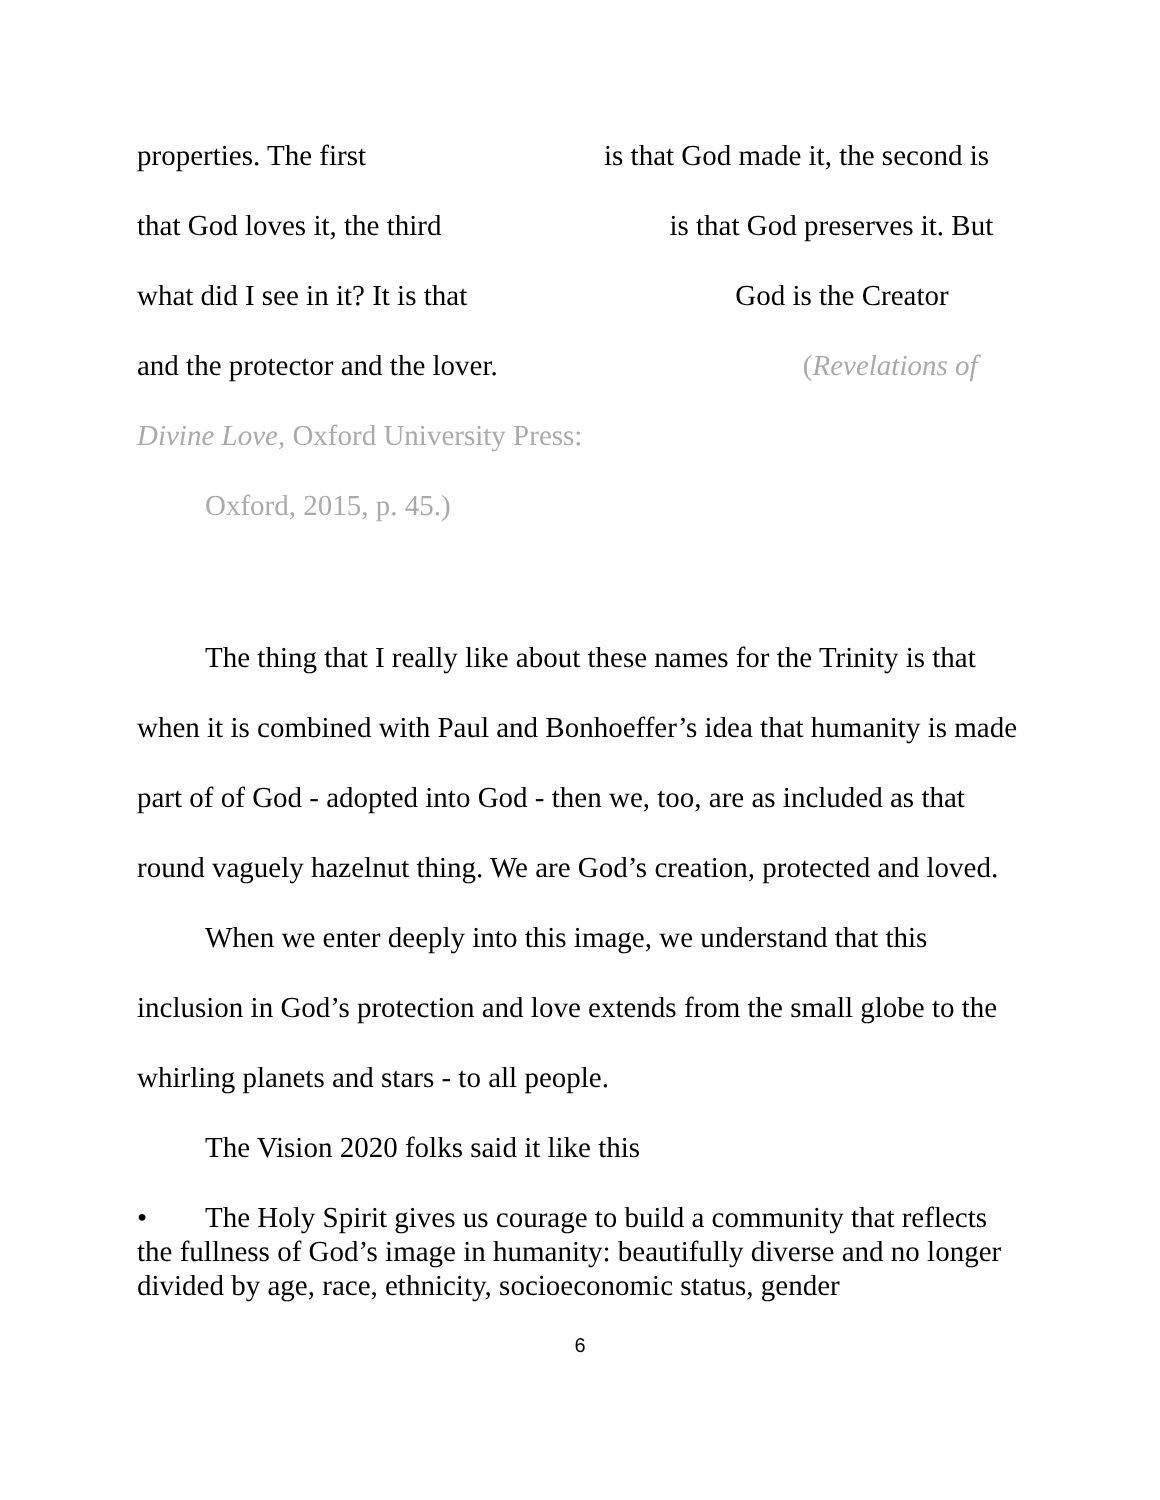properties. The first is that God made it, the second is
that God loves it, the third is that God preserves it. But
what did I see in it? It is that God is the Creator
and the protector and the lover. (Revelations of
Divine Love, Oxford University Press:
Oxford, 2015, p. 45.)
The thing that I really like about these names for the Trinity is that when it is combined with Paul and Bonhoeffer’s idea that humanity is made part of of God - adopted into God - then we, too, are as included as that round vaguely hazelnut thing. We are God’s creation, protected and loved.
When we enter deeply into this image, we understand that this inclusion in God’s protection and love extends from the small globe to the whirling planets and stars - to all people.
The Vision 2020 folks said it like this
• The Holy Spirit gives us courage to build a community that reflects the fullness of God’s image in humanity: beautifully diverse and no longer divided by age, race, ethnicity, socioeconomic status, gender
6